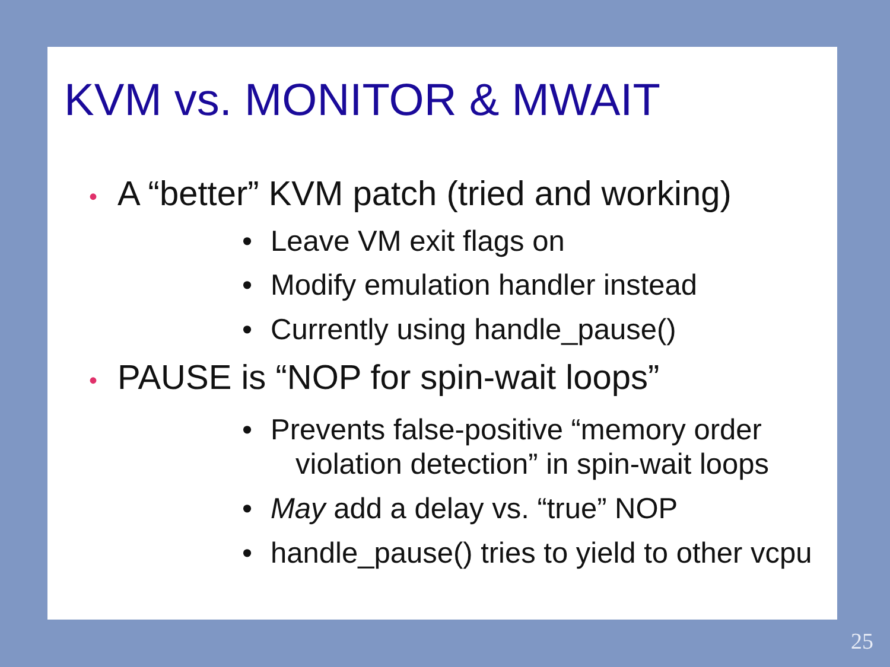KVM vs. MONITOR & MWAIT
• A “better” KVM patch (tried and working)
• Leave VM exit flags on
• Modify emulation handler instead
• Currently using handle_pause()
• PAUSE is “NOP for spin-wait loops”
• Prevents false-positive “memory order
violation detection” in spin-wait loops
• May add a delay vs. “true” NOP
• handle_pause() tries to yield to other vcpu
25